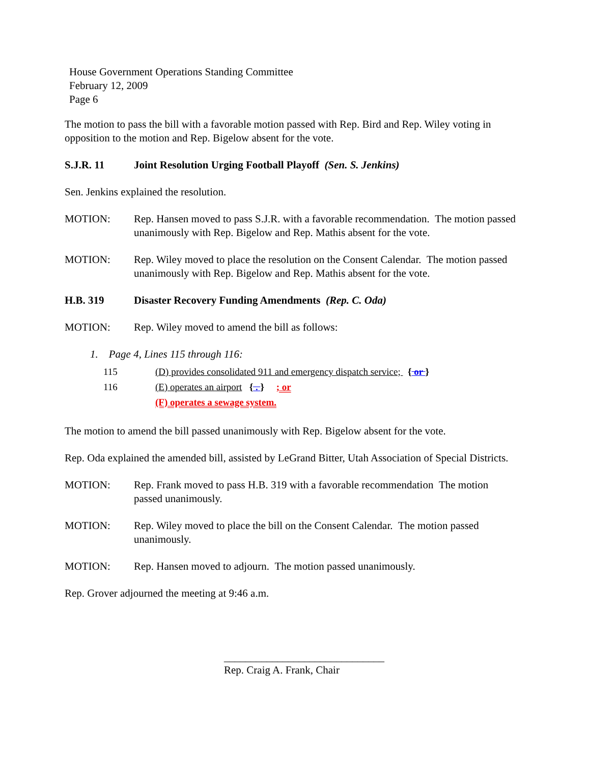House Government Operations Standing Committee
February 12, 2009
Page 6
The motion to pass the bill with a favorable motion passed with Rep. Bird and Rep. Wiley voting in opposition to the motion and Rep. Bigelow absent for the vote.
S.J.R. 11 Joint Resolution Urging Football Playoff (Sen. S. Jenkins)
Sen. Jenkins explained the resolution.
MOTION: Rep. Hansen moved to pass S.J.R. with a favorable recommendation. The motion passed unanimously with Rep. Bigelow and Rep. Mathis absent for the vote.
MOTION: Rep. Wiley moved to place the resolution on the Consent Calendar. The motion passed unanimously with Rep. Bigelow and Rep. Mathis absent for the vote.
H.B. 319 Disaster Recovery Funding Amendments (Rep. C. Oda)
MOTION: Rep. Wiley moved to amend the bill as follows:
1. Page 4, Lines 115 through 116:
115 (D) provides consolidated 911 and emergency dispatch service; { or }
116 (E) operates an airport { . } ; or
(F) operates a sewage system.
The motion to amend the bill passed unanimously with Rep. Bigelow absent for the vote.
Rep. Oda explained the amended bill, assisted by LeGrand Bitter, Utah Association of Special Districts.
MOTION: Rep. Frank moved to pass H.B. 319 with a favorable recommendation The motion passed unanimously.
MOTION: Rep. Wiley moved to place the bill on the Consent Calendar. The motion passed unanimously.
MOTION: Rep. Hansen moved to adjourn. The motion passed unanimously.
Rep. Grover adjourned the meeting at 9:46 a.m.
______________________________
Rep. Craig A. Frank, Chair